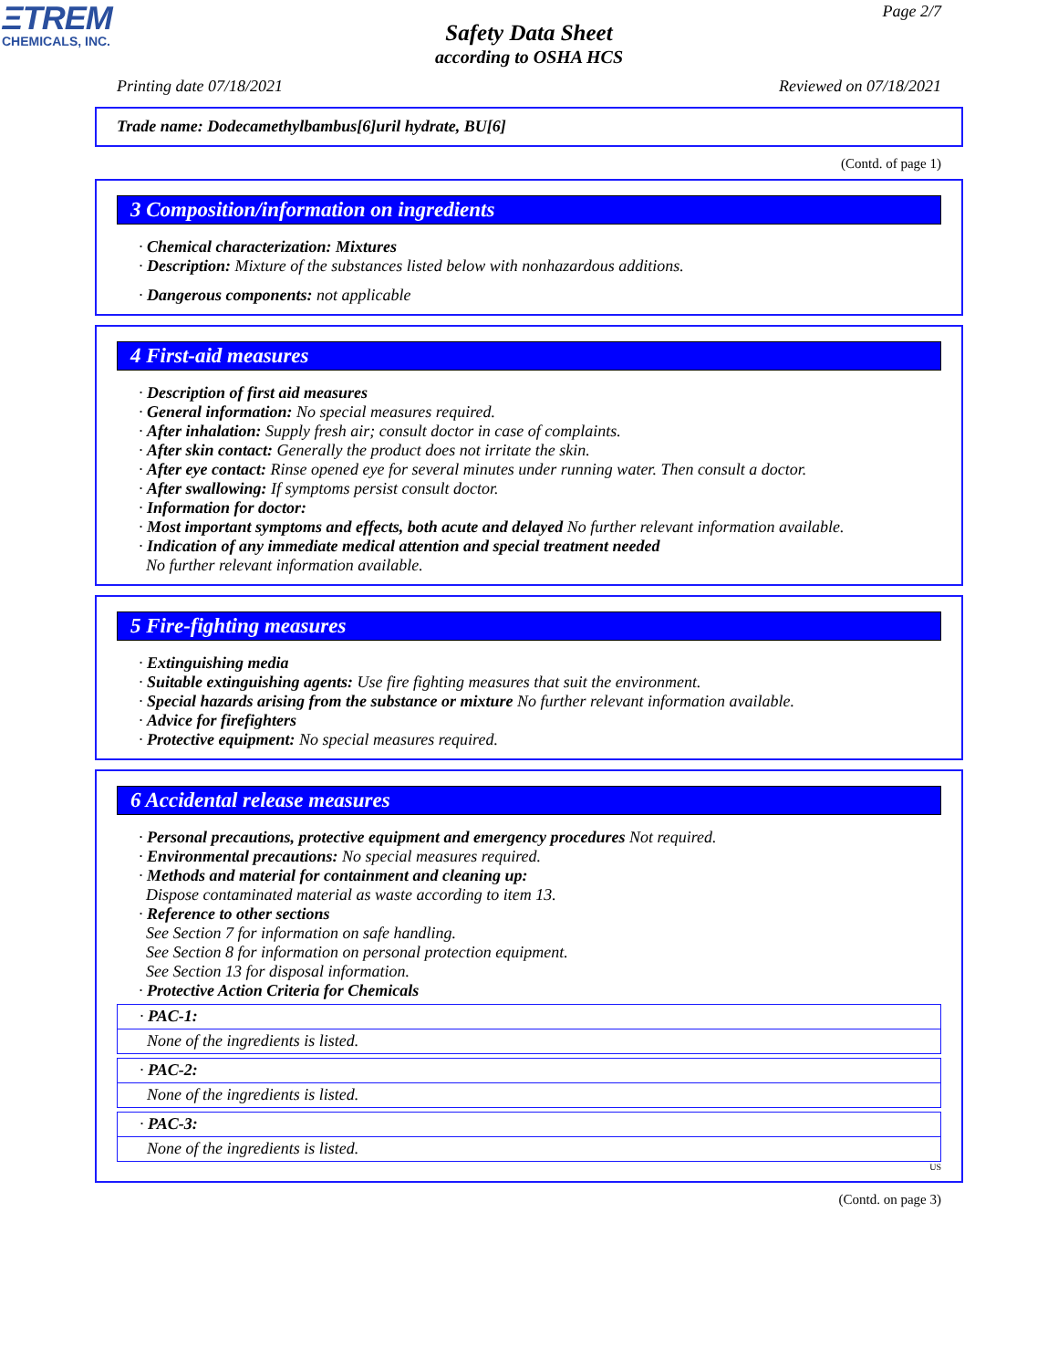ΞTREM
CHEMICALS, INC.
Page 2/7
Safety Data Sheet
according to OSHA HCS
Printing date 07/18/2021 Reviewed on 07/18/2021
Trade name: Dodecamethylbambus[6]uril hydrate, BU[6]
(Contd. of page 1)
3 Composition/information on ingredients
· Chemical characterization: Mixtures
· Description: Mixture of the substances listed below with nonhazardous additions.
· Dangerous components: not applicable
4 First-aid measures
· Description of first aid measures
· General information: No special measures required.
· After inhalation: Supply fresh air; consult doctor in case of complaints.
· After skin contact: Generally the product does not irritate the skin.
· After eye contact: Rinse opened eye for several minutes under running water. Then consult a doctor.
· After swallowing: If symptoms persist consult doctor.
· Information for doctor:
· Most important symptoms and effects, both acute and delayed No further relevant information available.
· Indication of any immediate medical attention and special treatment needed
No further relevant information available.
5 Fire-fighting measures
· Extinguishing media
· Suitable extinguishing agents: Use fire fighting measures that suit the environment.
· Special hazards arising from the substance or mixture No further relevant information available.
· Advice for firefighters
· Protective equipment: No special measures required.
6 Accidental release measures
· Personal precautions, protective equipment and emergency procedures Not required.
· Environmental precautions: No special measures required.
· Methods and material for containment and cleaning up:
Dispose contaminated material as waste according to item 13.
· Reference to other sections
See Section 7 for information on safe handling.
See Section 8 for information on personal protection equipment.
See Section 13 for disposal information.
· Protective Action Criteria for Chemicals
· PAC-1:
None of the ingredients is listed.
· PAC-2:
None of the ingredients is listed.
· PAC-3:
None of the ingredients is listed.
US
(Contd. on page 3)